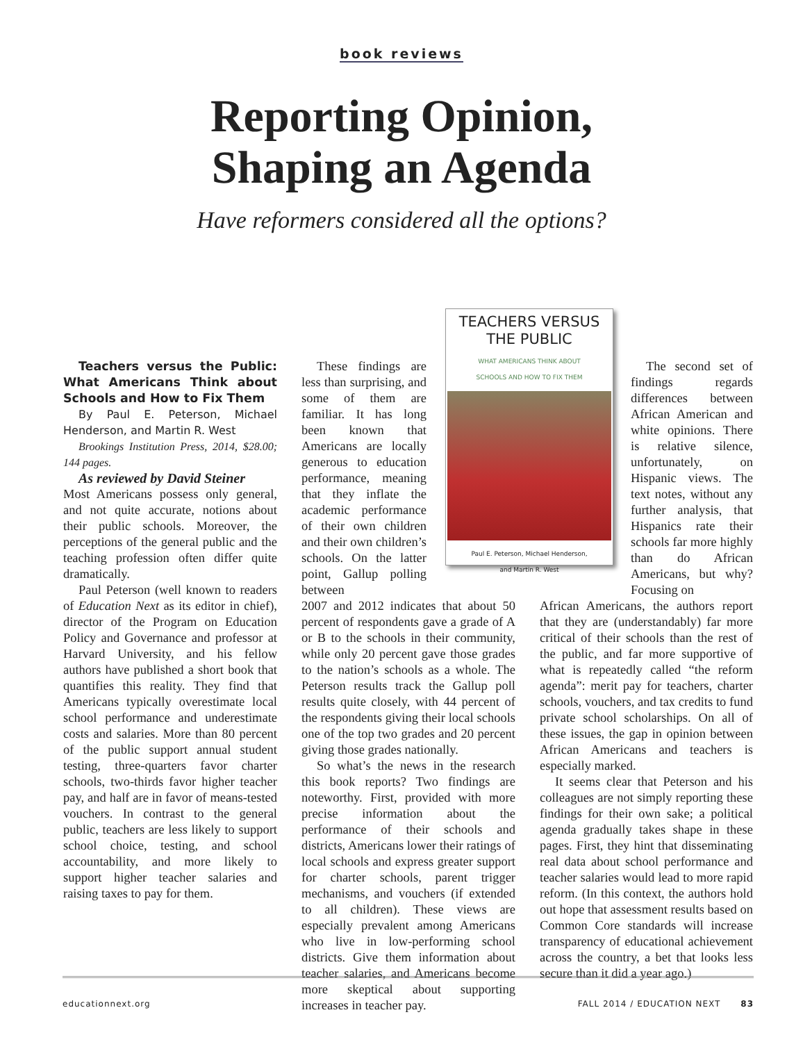book reviews
Reporting Opinion,
Shaping an Agenda
Have reformers considered all the options?
Teachers versus the Public: What Americans Think about Schools and How to Fix Them
By Paul E. Peterson, Michael Henderson, and Martin R. West
Brookings Institution Press, 2014, $28.00; 144 pages.
As reviewed by David Steiner
Most Americans possess only general, and not quite accurate, notions about their public schools. Moreover, the perceptions of the general public and the teaching profession often differ quite dramatically.
Paul Peterson (well known to readers of Education Next as its editor in chief), director of the Program on Education Policy and Governance and professor at Harvard University, and his fellow authors have published a short book that quantifies this reality. They find that Americans typically overestimate local school performance and underestimate costs and salaries. More than 80 percent of the public support annual student testing, three-quarters favor charter schools, two-thirds favor higher teacher pay, and half are in favor of means-tested vouchers. In contrast to the general public, teachers are less likely to support school choice, testing, and school accountability, and more likely to support higher teacher salaries and raising taxes to pay for them.
These findings are less than surprising, and some of them are familiar. It has long been known that Americans are locally generous to education performance, meaning that they inflate the academic performance of their own children and their own children’s schools. On the latter point, Gallup polling between
2007 and 2012 indicates that about 50 percent of respondents gave a grade of A or B to the schools in their community, while only 20 percent gave those grades to the nation’s schools as a whole. The Peterson results track the Gallup poll results quite closely, with 44 percent of the respondents giving their local schools one of the top two grades and 20 percent giving those grades nationally.
So what’s the news in the research this book reports? Two findings are noteworthy. First, provided with more precise information about the performance of their schools and districts, Americans lower their ratings of local schools and express greater support for charter schools, parent trigger mechanisms, and vouchers (if extended to all children). These views are especially prevalent among Americans who live in low-performing school districts. Give them information about teacher salaries, and Americans become more skeptical about supporting increases in teacher pay.
The second set of findings regards differences between African American and white opinions. There is relative silence, unfortunately, on Hispanic views. The text notes, without any further analysis, that Hispanics rate their schools far more highly than do African Americans, but why? Focusing on
African Americans, the authors report that they are (understandably) far more critical of their schools than the rest of the public, and far more supportive of what is repeatedly called “the reform agenda”: merit pay for teachers, charter schools, vouchers, and tax credits to fund private school scholarships. On all of these issues, the gap in opinion between African Americans and teachers is especially marked.
It seems clear that Peterson and his colleagues are not simply reporting these findings for their own sake; a political agenda gradually takes shape in these pages. First, they hint that disseminating real data about school performance and teacher salaries would lead to more rapid reform. (In this context, the authors hold out hope that assessment results based on Common Core standards will increase transparency of educational achievement across the country, a bet that looks less secure than it did a year ago.)
TEACHERS VERSUS
THE PUBLIC
WHAT AMERICANS THINK ABOUT
SCHOOLS AND HOW TO FIX THEM
Paul E. Peterson, Michael Henderson,
and Martin R. West
educationnext.org FALL 2014 / EDUCATION NEXT 83